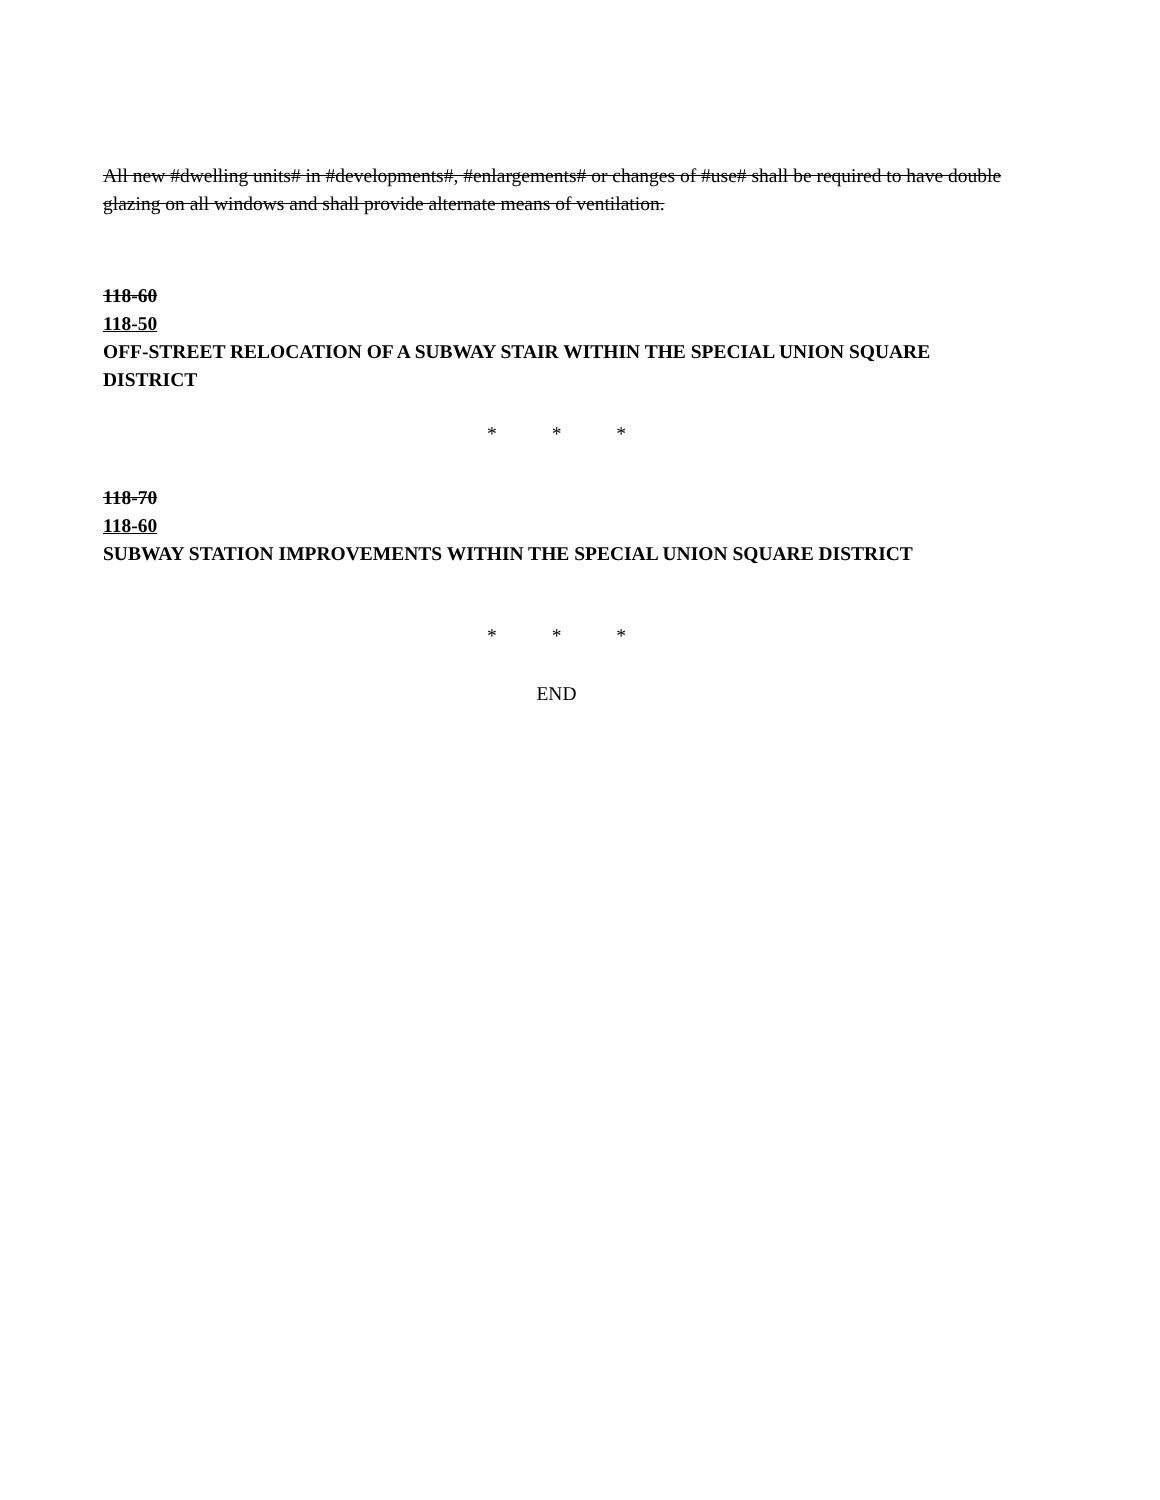All new #dwelling units# in #developments#, #enlargements# or changes of #use# shall be required to have double glazing on all windows and shall provide alternate means of ventilation.
118-60
118-50
OFF-STREET RELOCATION OF A SUBWAY STAIR WITHIN THE SPECIAL UNION SQUARE DISTRICT
* * *
118-70
118-60
SUBWAY STATION IMPROVEMENTS WITHIN THE SPECIAL UNION SQUARE DISTRICT
* * *
END